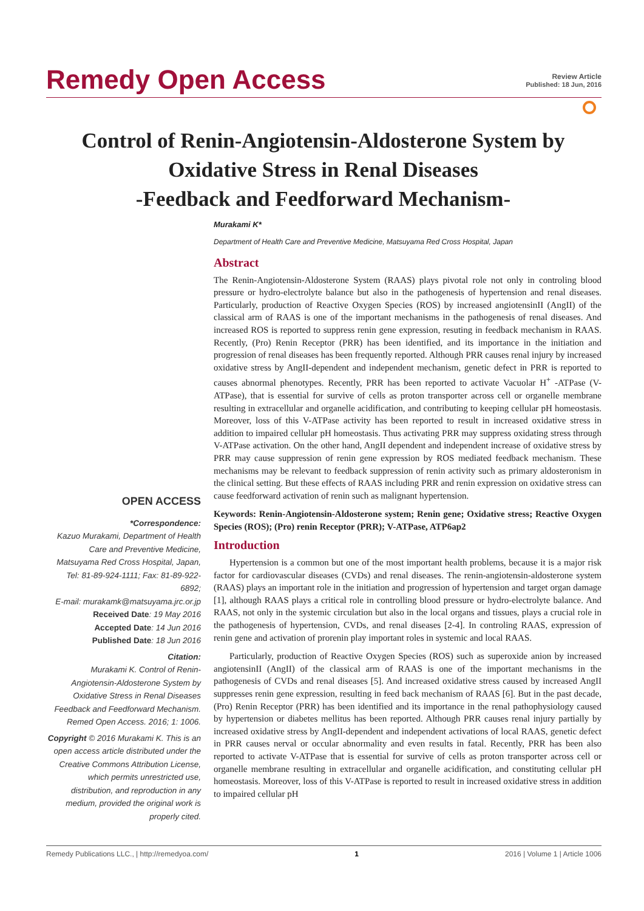Remedy Open Access
Review Article
Published: 18 Jun, 2016
Control of Renin-Angiotensin-Aldosterone System by Oxidative Stress in Renal Diseases
-Feedback and Feedforward Mechanism-
Murakami K*
Department of Health Care and Preventive Medicine, Matsuyama Red Cross Hospital, Japan
OPEN ACCESS
*Correspondence:
Kazuo Murakami, Department of Health Care and Preventive Medicine, Matsuyama Red Cross Hospital, Japan, Tel: 81-89-924-1111; Fax: 81-89-922-6892;
E-mail: murakamk@matsuyama.jrc.or.jp
Received Date: 19 May 2016
Accepted Date: 14 Jun 2016
Published Date: 18 Jun 2016
Citation:
Murakami K. Control of Renin-Angiotensin-Aldosterone System by Oxidative Stress in Renal Diseases Feedback and Feedforward Mechanism. Remed Open Access. 2016; 1: 1006.
Copyright © 2016 Murakami K. This is an open access article distributed under the Creative Commons Attribution License, which permits unrestricted use, distribution, and reproduction in any medium, provided the original work is properly cited.
Abstract
The Renin-Angiotensin-Aldosterone System (RAAS) plays pivotal role not only in controling blood pressure or hydro-electrolyte balance but also in the pathogenesis of hypertension and renal diseases. Particularly, production of Reactive Oxygen Species (ROS) by increased angiotensinII (AngII) of the classical arm of RAAS is one of the important mechanisms in the pathogenesis of renal diseases. And increased ROS is reported to suppress renin gene expression, resuting in feedback mechanism in RAAS. Recently, (Pro) Renin Receptor (PRR) has been identified, and its importance in the initiation and progression of renal diseases has been frequently reported. Although PRR causes renal injury by increased oxidative stress by AngII-dependent and independent mechanism, genetic defect in PRR is reported to causes abnormal phenotypes. Recently, PRR has been reported to activate Vacuolar H<sup>+</sup> -ATPase (V-ATPase), that is essential for survive of cells as proton transporter across cell or organelle membrane resulting in extracellular and organelle acidification, and contributing to keeping cellular pH homeostasis. Moreover, loss of this V-ATPase activity has been reported to result in increased oxidative stress in addition to impaired cellular pH homeostasis. Thus activating PRR may suppress oxidating stress through V-ATPase activation. On the other hand, AngII dependent and independent increase of oxidative stress by PRR may cause suppression of renin gene expression by ROS mediated feedback mechanism. These mechanisms may be relevant to feedback suppression of renin activity such as primary aldosteronism in the clinical setting. But these effects of RAAS including PRR and renin expression on oxidative stress can cause feedforward activation of renin such as malignant hypertension.
Keywords: Renin-Angiotensin-Aldosterone system; Renin gene; Oxidative stress; Reactive Oxygen Species (ROS); (Pro) renin Receptor (PRR); V-ATPase, ATP6ap2
Introduction
Hypertension is a common but one of the most important health problems, because it is a major risk factor for cardiovascular diseases (CVDs) and renal diseases. The renin-angiotensin-aldosterone system (RAAS) plays an important role in the initiation and progression of hypertension and target organ damage [1], although RAAS plays a critical role in controlling blood pressure or hydro-electrolyte balance. And RAAS, not only in the systemic circulation but also in the local organs and tissues, plays a crucial role in the pathogenesis of hypertension, CVDs, and renal diseases [2-4]. In controling RAAS, expression of renin gene and activation of prorenin play important roles in systemic and local RAAS.
Particularly, production of Reactive Oxygen Species (ROS) such as superoxide anion by increased angiotensinII (AngII) of the classical arm of RAAS is one of the important mechanisms in the pathogenesis of CVDs and renal diseases [5]. And increased oxidative stress caused by increased AngII suppresses renin gene expression, resulting in feed back mechanism of RAAS [6]. But in the past decade, (Pro) Renin Receptor (PRR) has been identified and its importance in the renal pathophysiology caused by hypertension or diabetes mellitus has been reported. Although PRR causes renal injury partially by increased oxidative stress by AngII-dependent and independent activations of local RAAS, genetic defect in PRR causes nerval or occular abnormality and even results in fatal. Recently, PRR has been also reported to activate V-ATPase that is essential for survive of cells as proton transporter across cell or organelle membrane resulting in extracellular and organelle acidification, and constituting cellular pH homeostasis. Moreover, loss of this V-ATPase is reported to result in increased oxidative stress in addition to impaired cellular pH
Remedy Publications LLC., | http://remedyoa.com/ 1 2016 | Volume 1 | Article 1006